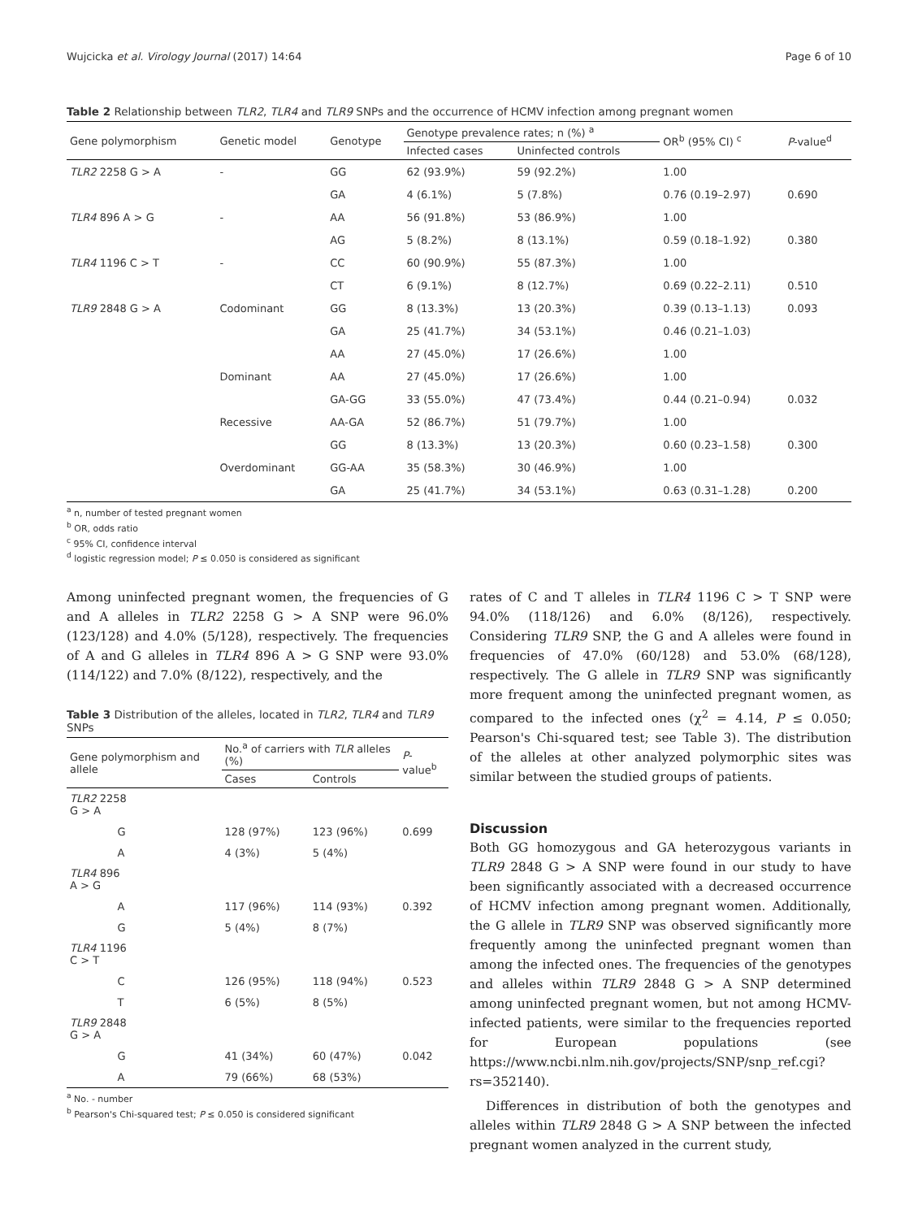Wujcicka et al. Virology Journal (2017) 14:64 Page 6 of 10
Table 2 Relationship between TLR2, TLR4 and TLR9 SNPs and the occurrence of HCMV infection among pregnant women
| Gene polymorphism | Genetic model | Genotype | Genotype prevalence rates; n (%) <sup>a</sup> | | OR<sup>b</sup> (95% CI) <sup>c</sup> | P -value<sup>d</sup> |
| --- | --- | --- | --- | --- | --- | --- |
| | | | Infected cases | Uninfected controls | | |
| TLR2 2258 G > A | - | GG | 62 (93.9%) | 59 (92.2%) | 1.00 | |
| | | GA | 4 (6.1%) | 5 (7.8%) | 0.76 (0.19–2.97) | 0.690 |
| TLR4 896 A > G | - | AA | 56 (91.8%) | 53 (86.9%) | 1.00 | |
| | | AG | 5 (8.2%) | 8 (13.1%) | 0.59 (0.18–1.92) | 0.380 |
| TLR4 1196 C > T | - | CC | 60 (90.9%) | 55 (87.3%) | 1.00 | |
| | | CT | 6 (9.1%) | 8 (12.7%) | 0.69 (0.22–2.11) | 0.510 |
| TLR9 2848 G > A | Codominant | GG | 8 (13.3%) | 13 (20.3%) | 0.39 (0.13–1.13) | 0.093 |
| | | GA | 25 (41.7%) | 34 (53.1%) | 0.46 (0.21–1.03) | |
| | | AA | 27 (45.0%) | 17 (26.6%) | 1.00 | |
| | Dominant | AA | 27 (45.0%) | 17 (26.6%) | 1.00 | |
| | | GA-GG | 33 (55.0%) | 47 (73.4%) | 0.44 (0.21–0.94) | 0.032 |
| | Recessive | AA-GA | 52 (86.7%) | 51 (79.7%) | 1.00 | |
| | | GG | 8 (13.3%) | 13 (20.3%) | 0.60 (0.23–1.58) | 0.300 |
| | Overdominant | GG-AA | 35 (58.3%) | 30 (46.9%) | 1.00 | |
| | | GA | 25 (41.7%) | 34 (53.1%) | 0.63 (0.31–1.28) | 0.200 |
<sup>a</sup> n, number of tested pregnant women
<sup>b</sup> OR, odds ratio
<sup>c</sup> 95% CI, confidence interval
<sup>d</sup> logistic regression model; P ≤ 0.050 is considered as significant
Among uninfected pregnant women, the frequencies of G and A alleles in TLR2 2258 G > A SNP were 96.0% (123/128) and 4.0% (5/128), respectively. The frequencies of A and G alleles in TLR4 896 A > G SNP were 93.0% (114/122) and 7.0% (8/122), respectively, and the
Table 3 Distribution of the alleles, located in TLR2, TLR4 and TLR9 SNPs
| Gene polymorphism and allele | | No.<sup>a</sup> of carriers with TLR alleles (%) | | P -value<sup>b</sup> |
| --- | --- | --- | --- | --- |
| | | Cases | Controls | |
| TLR2 2258 G > A | | | | |
| | G | 128 (97%) | 123 (96%) | 0.699 |
| | A | 4 (3%) | 5 (4%) | |
| TLR4 896 A > G | | | | |
| | A | 117 (96%) | 114 (93%) | 0.392 |
| | G | 5 (4%) | 8 (7%) | |
| TLR4 1196 C > T | | | | |
| | C | 126 (95%) | 118 (94%) | 0.523 |
| | T | 6 (5%) | 8 (5%) | |
| TLR9 2848 G > A | | | | |
| | G | 41 (34%) | 60 (47%) | 0.042 |
| | A | 79 (66%) | 68 (53%) | |
<sup>a</sup> No. - number
<sup>b</sup> Pearson's Chi-squared test; P ≤ 0.050 is considered significant
rates of C and T alleles in TLR4 1196 C > T SNP were 94.0% (118/126) and 6.0% (8/126), respectively. Considering TLR9 SNP, the G and A alleles were found in frequencies of 47.0% (60/128) and 53.0% (68/128), respectively. The G allele in TLR9 SNP was significantly more frequent among the uninfected pregnant women, as compared to the infected ones (χ<sup>2</sup> = 4.14, P ≤ 0.050; Pearson's Chi-squared test; see Table 3). The distribution of the alleles at other analyzed polymorphic sites was similar between the studied groups of patients.
Discussion
Both GG homozygous and GA heterozygous variants in TLR9 2848 G > A SNP were found in our study to have been significantly associated with a decreased occurrence of HCMV infection among pregnant women. Additionally, the G allele in TLR9 SNP was observed significantly more frequently among the uninfected pregnant women than among the infected ones. The frequencies of the genotypes and alleles within TLR9 2848 G > A SNP determined among uninfected pregnant women, but not among HCMV-infected patients, were similar to the frequencies reported for European populations (see https://www.ncbi.nlm.nih.gov/projects/SNP/snp_ref.cgi?rs=352140).
Differences in distribution of both the genotypes and alleles within TLR9 2848 G > A SNP between the infected pregnant women analyzed in the current study,